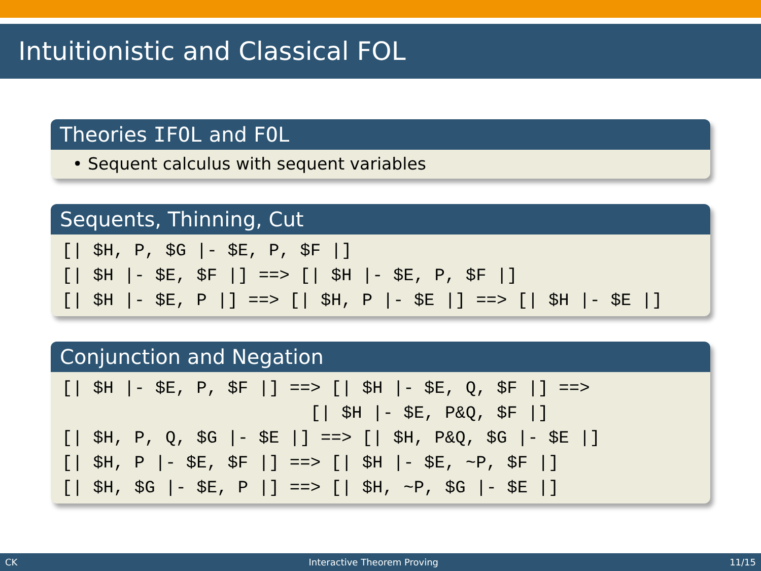Intuitionistic and Classical FOL
Theories IFOL and FOL
• Sequent calculus with sequent variables
Sequents, Thinning, Cut
[| $H, P, $G |- $E, P, $F |] [| $H |- $E, $F |] ==> [| $H |- $E, P, $F |] [| $H |- $E, P |] ==> [| $H, P |- $E |] ==> [| $H |- $E |]
Conjunction and Negation
[| $H |- $E, P, $F |] ==> [| $H |- $E, Q, $F |] ==> [| $H |- $E, P&Q, $F |] [| $H, P, Q, $G |- $E |] ==> [| $H, P&Q, $G |- $E |] [| $H, P |- $E, $F |] ==> [| $H |- $E, ~P, $F |] [| $H, $G |- $E, P |] ==> [| $H, ~P, $G |- $E |]
CK Interactive Theorem Proving 11/15